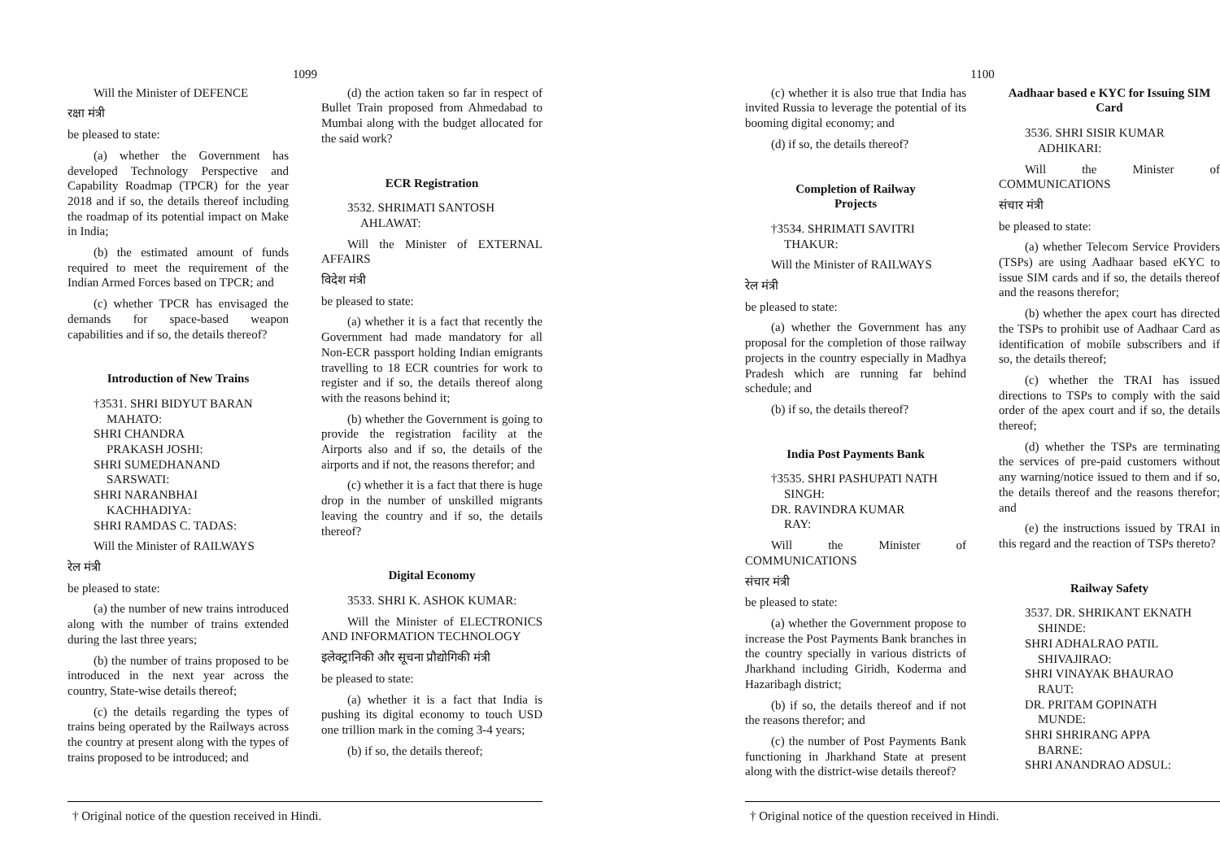1099
Will the Minister of DEFENCE
रक्षा मंत्री
be pleased to state:
(a) whether the Government has developed Technology Perspective and Capability Roadmap (TPCR) for the year 2018 and if so, the details thereof including the roadmap of its potential impact on Make in India;
(b) the estimated amount of funds required to meet the requirement of the Indian Armed Forces based on TPCR; and
(c) whether TPCR has envisaged the demands for space-based weapon capabilities and if so, the details thereof?
Introduction of New Trains
†3531. SHRI BIDYUT BARAN
MAHATO:
SHRI CHANDRA
PRAKASH JOSHI:
SHRI SUMEDHANAND
SARSWATI:
SHRI NARANBHAI
KACHHADIYA:
SHRI RAMDAS C. TADAS:
Will the Minister of RAILWAYS
रेल मंत्री
be pleased to state:
(a) the number of new trains introduced along with the number of trains extended during the last three years;
(b) the number of trains proposed to be introduced in the next year across the country, State-wise details thereof;
(c) the details regarding the types of trains being operated by the Railways across the country at present along with the types of trains proposed to be introduced; and
(d) the action taken so far in respect of Bullet Train proposed from Ahmedabad to Mumbai along with the budget allocated for the said work?
ECR Registration
3532. SHRIMATI SANTOSH
AHLAWAT:
Will the Minister of EXTERNAL AFFAIRS
विदेश मंत्री
be pleased to state:
(a) whether it is a fact that recently the Government had made mandatory for all Non-ECR passport holding Indian emigrants travelling to 18 ECR countries for work to register and if so, the details thereof along with the reasons behind it;
(b) whether the Government is going to provide the registration facility at the Airports also and if so, the details of the airports and if not, the reasons therefor; and
(c) whether it is a fact that there is huge drop in the number of unskilled migrants leaving the country and if so, the details thereof?
Digital Economy
3533. SHRI K. ASHOK KUMAR:
Will the Minister of ELECTRONICS AND INFORMATION TECHNOLOGY
इलेक्ट्रानिकी और सूचना प्रौद्योगिकी मंत्री
be pleased to state:
(a) whether it is a fact that India is pushing its digital economy to touch USD one trillion mark in the coming 3-4 years;
(b) if so, the details thereof;
† Original notice of the question received in Hindi.
1100
(c) whether it is also true that India has invited Russia to leverage the potential of its booming digital economy; and
(d) if so, the details thereof?
Completion of Railway
Projects
†3534. SHRIMATI SAVITRI
THAKUR:
Will the Minister of RAILWAYS
रेल मंत्री
be pleased to state:
(a) whether the Government has any proposal for the completion of those railway projects in the country especially in Madhya Pradesh which are running far behind schedule; and
(b) if so, the details thereof?
India Post Payments Bank
†3535. SHRI PASHUPATI NATH
SINGH:
DR. RAVINDRA KUMAR
RAY:
Will the Minister of COMMUNICATIONS
संचार मंत्री
be pleased to state:
(a) whether the Government propose to increase the Post Payments Bank branches in the country specially in various districts of Jharkhand including Giridh, Koderma and Hazaribagh district;
(b) if so, the details thereof and if not the reasons therefor; and
(c) the number of Post Payments Bank functioning in Jharkhand State at present along with the district-wise details thereof?
Aadhaar based e KYC for Issuing SIM Card
3536. SHRI SISIR KUMAR
ADHIKARI:
Will the Minister of COMMUNICATIONS
संचार मंत्री
be pleased to state:
(a) whether Telecom Service Providers (TSPs) are using Aadhaar based eKYC to issue SIM cards and if so, the details thereof and the reasons therefor;
(b) whether the apex court has directed the TSPs to prohibit use of Aadhaar Card as identification of mobile subscribers and if so, the details thereof;
(c) whether the TRAI has issued directions to TSPs to comply with the said order of the apex court and if so, the details thereof;
(d) whether the TSPs are terminating the services of pre-paid customers without any warning/notice issued to them and if so, the details thereof and the reasons therefor; and
(e) the instructions issued by TRAI in this regard and the reaction of TSPs thereto?
Railway Safety
3537. DR. SHRIKANT EKNATH
SHINDE:
SHRI ADHALRAO PATIL
SHIVAJIRAO:
SHRI VINAYAK BHAURAO
RAUT:
DR. PRITAM GOPINATH
MUNDE:
SHRI SHRIRANG APPA
BARNE:
SHRI ANANDRAO ADSUL:
† Original notice of the question received in Hindi.